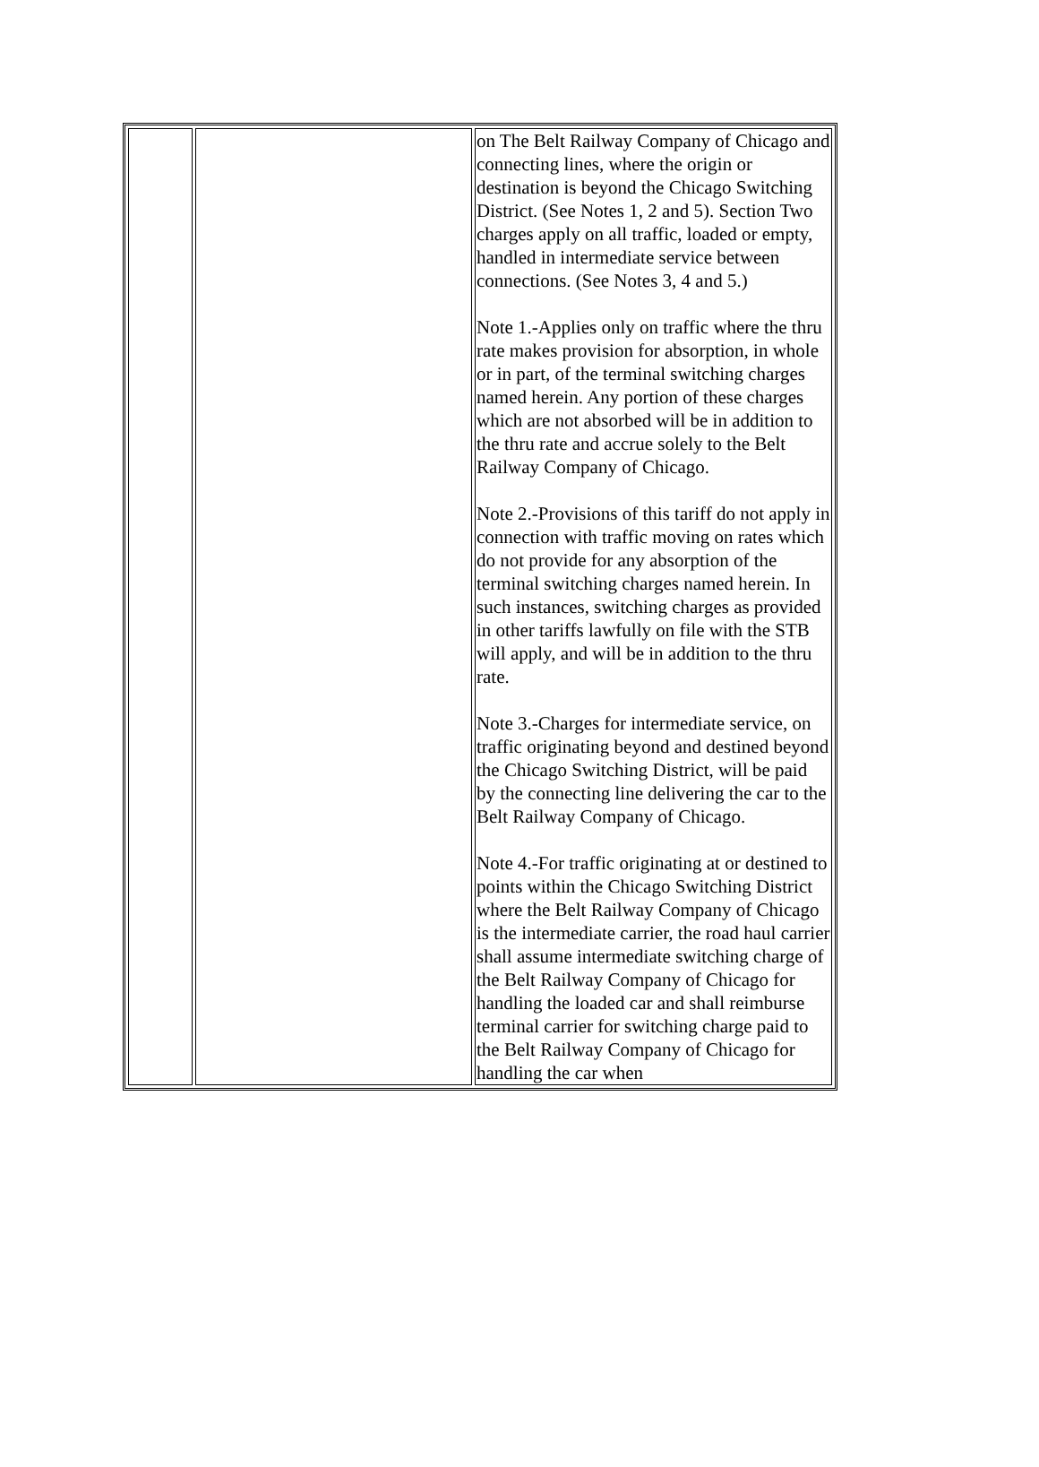| | | on The Belt Railway Company of Chicago and connecting lines, where the origin or destination is beyond the Chicago Switching District. (See Notes 1, 2 and 5). Section Two charges apply on all traffic, loaded or empty, handled in intermediate service between connections. (See Notes 3, 4 and 5.) Note 1.-Applies only on traffic where the thru rate makes provision for absorption, in whole or in part, of the terminal switching charges named herein. Any portion of these charges which are not absorbed will be in addition to the thru rate and accrue solely to the Belt Railway Company of Chicago. Note 2.-Provisions of this tariff do not apply in connection with traffic moving on rates which do not provide for any absorption of the terminal switching charges named herein. In such instances, switching charges as provided in other tariffs lawfully on file with the STB will apply, and will be in addition to the thru rate. Note 3.-Charges for intermediate service, on traffic originating beyond and destined beyond the Chicago Switching District, will be paid by the connecting line delivering the car to the Belt Railway Company of Chicago. Note 4.-For traffic originating at or destined to points within the Chicago Switching District where the Belt Railway Company of Chicago is the intermediate carrier, the road haul carrier shall assume intermediate switching charge of the Belt Railway Company of Chicago for handling the loaded car and shall reimburse terminal carrier for switching charge paid to the Belt Railway Company of Chicago for handling the car when |